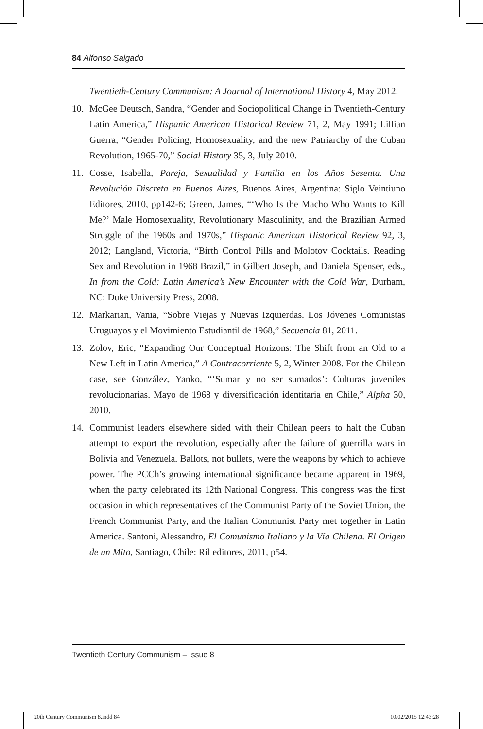84 Alfonso Salgado
Twentieth-Century Communism: A Journal of International History 4, May 2012.
10. McGee Deutsch, Sandra, “Gender and Sociopolitical Change in Twentieth-Century Latin America,” Hispanic American Historical Review 71, 2, May 1991; Lillian Guerra, “Gender Policing, Homosexuality, and the new Patriarchy of the Cuban Revolution, 1965-70,” Social History 35, 3, July 2010.
11. Cosse, Isabella, Pareja, Sexualidad y Familia en los Años Sesenta. Una Revolución Discreta en Buenos Aires, Buenos Aires, Argentina: Siglo Veintiuno Editores, 2010, pp142-6; Green, James, “‘Who Is the Macho Who Wants to Kill Me?’ Male Homosexuality, Revolutionary Masculinity, and the Brazilian Armed Struggle of the 1960s and 1970s,” Hispanic American Historical Review 92, 3, 2012; Langland, Victoria, “Birth Control Pills and Molotov Cocktails. Reading Sex and Revolution in 1968 Brazil,” in Gilbert Joseph, and Daniela Spenser, eds., In from the Cold: Latin America’s New Encounter with the Cold War, Durham, NC: Duke University Press, 2008.
12. Markarian, Vania, “Sobre Viejas y Nuevas Izquierdas. Los Jóvenes Comunistas Uruguayos y el Movimiento Estudiantil de 1968,” Secuencia 81, 2011.
13. Zolov, Eric, “Expanding Our Conceptual Horizons: The Shift from an Old to a New Left in Latin America,” A Contracorriente 5, 2, Winter 2008. For the Chilean case, see González, Yanko, “‘Sumar y no ser sumados’: Culturas juveniles revolucionarias. Mayo de 1968 y diversificación identitaria en Chile,” Alpha 30, 2010.
14. Communist leaders elsewhere sided with their Chilean peers to halt the Cuban attempt to export the revolution, especially after the failure of guerrilla wars in Bolivia and Venezuela. Ballots, not bullets, were the weapons by which to achieve power. The PCCh’s growing international significance became apparent in 1969, when the party celebrated its 12th National Congress. This congress was the first occasion in which representatives of the Communist Party of the Soviet Union, the French Communist Party, and the Italian Communist Party met together in Latin America. Santoni, Alessandro, El Comunismo Italiano y la Vía Chilena. El Origen de un Mito, Santiago, Chile: Ril editores, 2011, p54.
Twentieth Century Communism – Issue 8
20th Century Communism 8.indd 84
10/02/2015 12:43:28